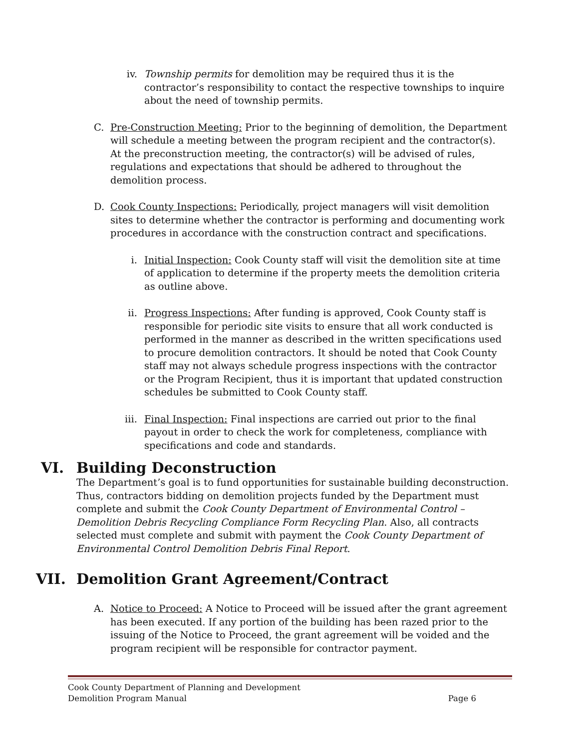iv. Township permits for demolition may be required thus it is the contractor’s responsibility to contact the respective townships to inquire about the need of township permits.
C. Pre-Construction Meeting: Prior to the beginning of demolition, the Department will schedule a meeting between the program recipient and the contractor(s). At the preconstruction meeting, the contractor(s) will be advised of rules, regulations and expectations that should be adhered to throughout the demolition process.
D. Cook County Inspections: Periodically, project managers will visit demolition sites to determine whether the contractor is performing and documenting work procedures in accordance with the construction contract and specifications.
i. Initial Inspection: Cook County staff will visit the demolition site at time of application to determine if the property meets the demolition criteria as outline above.
ii. Progress Inspections: After funding is approved, Cook County staff is responsible for periodic site visits to ensure that all work conducted is performed in the manner as described in the written specifications used to procure demolition contractors. It should be noted that Cook County staff may not always schedule progress inspections with the contractor or the Program Recipient, thus it is important that updated construction schedules be submitted to Cook County staff.
iii. Final Inspection: Final inspections are carried out prior to the final payout in order to check the work for completeness, compliance with specifications and code and standards.
VI. Building Deconstruction
The Department’s goal is to fund opportunities for sustainable building deconstruction. Thus, contractors bidding on demolition projects funded by the Department must complete and submit the Cook County Department of Environmental Control – Demolition Debris Recycling Compliance Form Recycling Plan. Also, all contracts selected must complete and submit with payment the Cook County Department of Environmental Control Demolition Debris Final Report.
VII. Demolition Grant Agreement/Contract
A. Notice to Proceed: A Notice to Proceed will be issued after the grant agreement has been executed. If any portion of the building has been razed prior to the issuing of the Notice to Proceed, the grant agreement will be voided and the program recipient will be responsible for contractor payment.
Cook County Department of Planning and Development
Demolition Program Manual Page 6